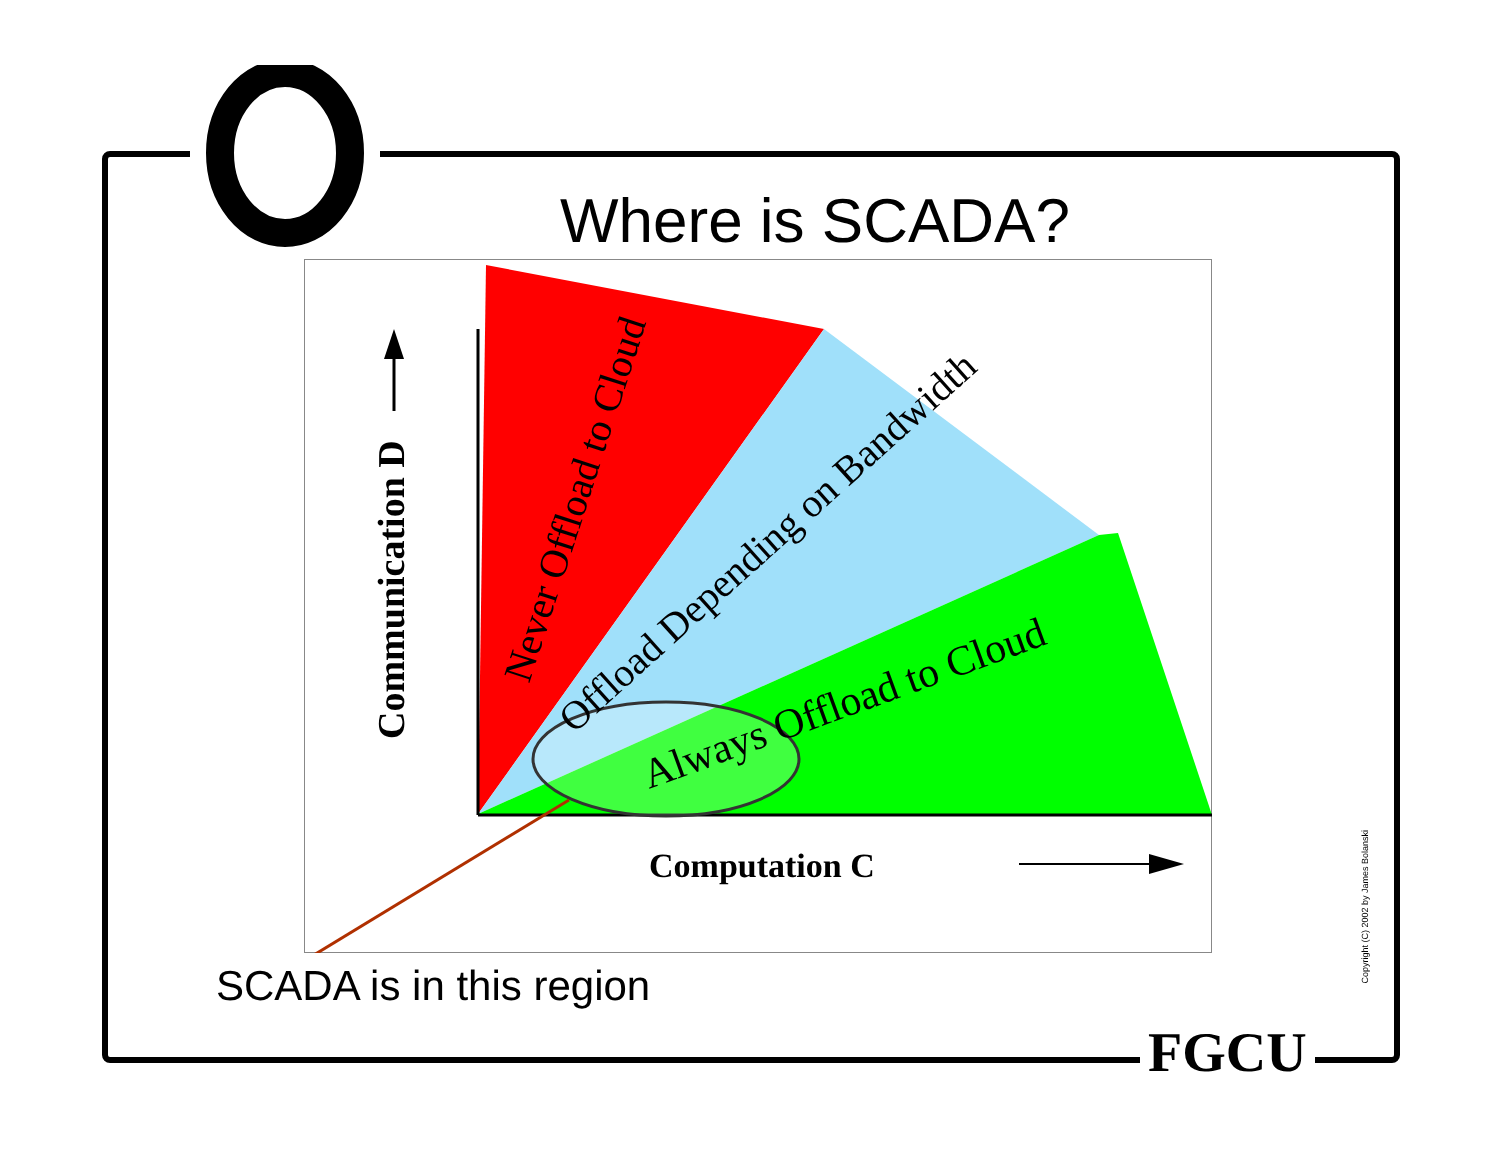Where is SCADA?
Communication D
Computation C
Never Offload to Cloud
Offload Depending on Bandwidth
Always Offload to Cloud
SCADA is in this region
FGCU
Copyright (C) 2002 by James Bolanski